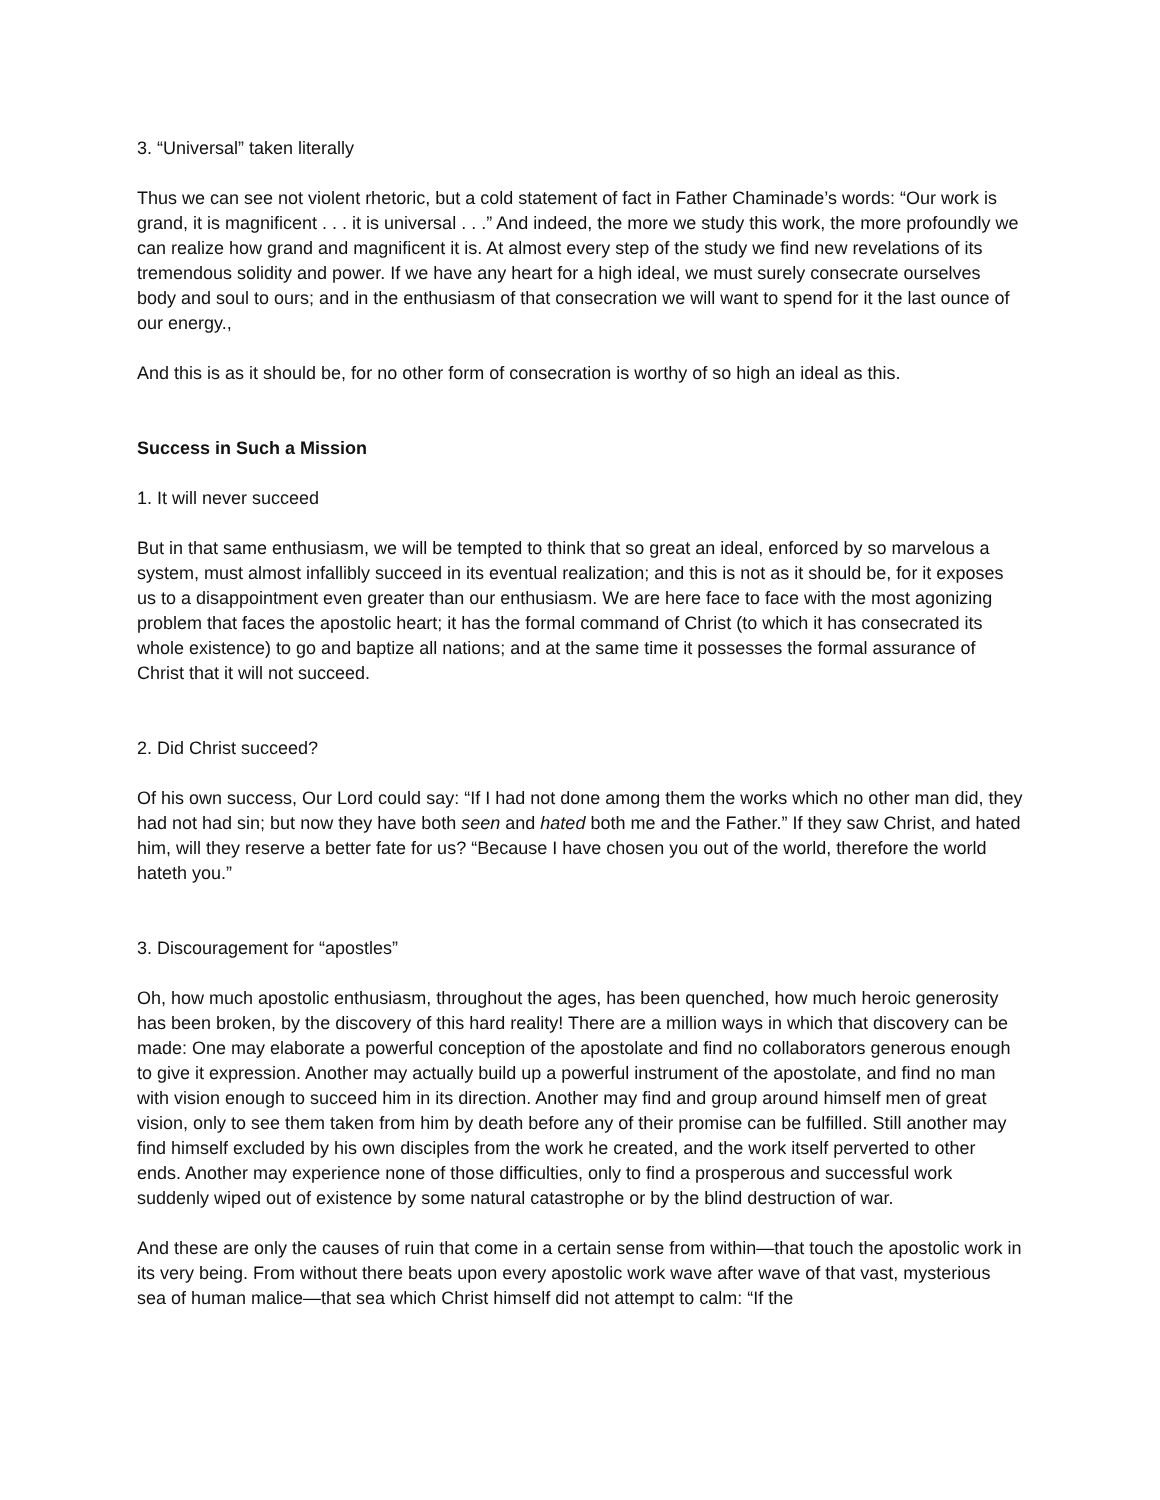3. “Universal” taken literally
Thus we can see not violent rhetoric, but a cold statement of fact in Father Chaminade’s words: “Our work is grand, it is magnificent . . . it is universal . . .” And indeed, the more we study this work, the more profoundly we can realize how grand and magnificent it is. At almost every step of the study we find new revelations of its tremendous solidity and power. If we have any heart for a high ideal, we must surely consecrate ourselves body and soul to ours; and in the enthusiasm of that consecration we will want to spend for it the last ounce of our energy.,
And this is as it should be, for no other form of consecration is worthy of so high an ideal as this.
Success in Such a Mission
1. It will never succeed
But in that same enthusiasm, we will be tempted to think that so great an ideal, enforced by so marvelous a system, must almost infallibly succeed in its eventual realization; and this is not as it should be, for it exposes us to a disappointment even greater than our enthusiasm. We are here face to face with the most agonizing problem that faces the apostolic heart; it has the formal command of Christ (to which it has consecrated its whole existence) to go and baptize all nations; and at the same time it possesses the formal assurance of Christ that it will not succeed.
2. Did Christ succeed?
Of his own success, Our Lord could say: “If I had not done among them the works which no other man did, they had not had sin; but now they have both seen and hated both me and the Father.” If they saw Christ, and hated him, will they reserve a better fate for us? “Because I have chosen you out of the world, therefore the world hateth you.”
3. Discouragement for “apostles”
Oh, how much apostolic enthusiasm, throughout the ages, has been quenched, how much heroic generosity has been broken, by the discovery of this hard reality! There are a million ways in which that discovery can be made: One may elaborate a powerful conception of the apostolate and find no collaborators generous enough to give it expression. Another may actually build up a powerful instrument of the apostolate, and find no man with vision enough to succeed him in its direction. Another may find and group around himself men of great vision, only to see them taken from him by death before any of their promise can be fulfilled. Still another may find himself excluded by his own disciples from the work he created, and the work itself perverted to other ends. Another may experience none of those difficulties, only to find a prosperous and successful work suddenly wiped out of existence by some natural catastrophe or by the blind destruction of war.
And these are only the causes of ruin that come in a certain sense from within—that touch the apostolic work in its very being. From without there beats upon every apostolic work wave after wave of that vast, mysterious sea of human malice—that sea which Christ himself did not attempt to calm: “If the